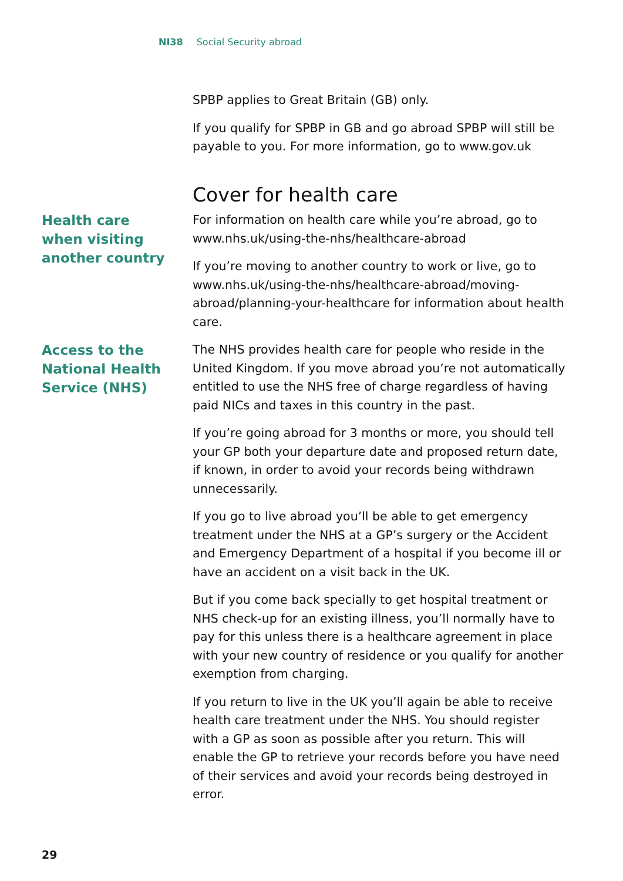NI38 Social Security abroad
SPBP applies to Great Britain (GB) only.
If you qualify for SPBP in GB and go abroad SPBP will still be payable to you. For more information, go to www.gov.uk
Cover for health care
Health care
when visiting
another country
For information on health care while you’re abroad, go to www.nhs.uk/using-the-nhs/healthcare-abroad
If you’re moving to another country to work or live, go to www.nhs.uk/using-the-nhs/healthcare-abroad/moving-abroad/planning-your-healthcare for information about health care.
Access to the
National Health
Service (NHS)
The NHS provides health care for people who reside in the United Kingdom. If you move abroad you’re not automatically entitled to use the NHS free of charge regardless of having paid NICs and taxes in this country in the past.
If you’re going abroad for 3 months or more, you should tell your GP both your departure date and proposed return date, if known, in order to avoid your records being withdrawn unnecessarily.
If you go to live abroad you’ll be able to get emergency treatment under the NHS at a GP’s surgery or the Accident and Emergency Department of a hospital if you become ill or have an accident on a visit back in the UK.
But if you come back specially to get hospital treatment or NHS check-up for an existing illness, you’ll normally have to pay for this unless there is a healthcare agreement in place with your new country of residence or you qualify for another exemption from charging.
If you return to live in the UK you’ll again be able to receive health care treatment under the NHS. You should register with a GP as soon as possible after you return. This will enable the GP to retrieve your records before you have need of their services and avoid your records being destroyed in error.
29